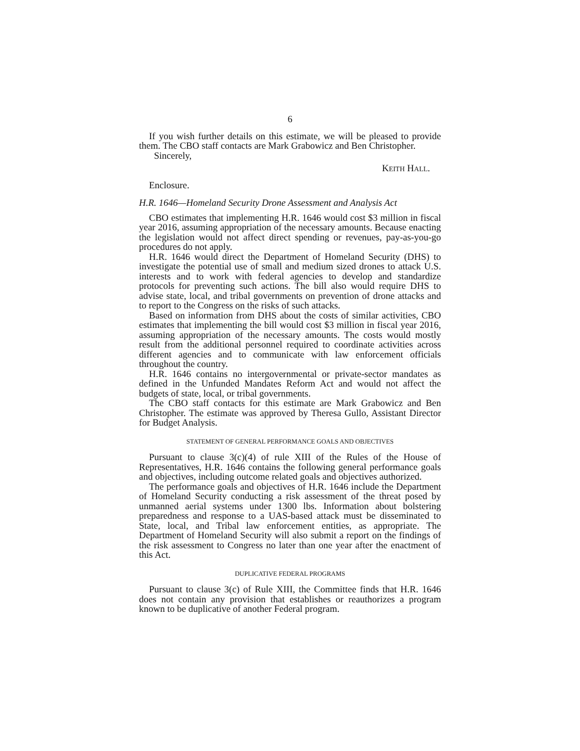6
If you wish further details on this estimate, we will be pleased to provide them. The CBO staff contacts are Mark Grabowicz and Ben Christopher.
Sincerely,
KEITH HALL.
Enclosure.
H.R. 1646—Homeland Security Drone Assessment and Analysis Act
CBO estimates that implementing H.R. 1646 would cost $3 million in fiscal year 2016, assuming appropriation of the necessary amounts. Because enacting the legislation would not affect direct spending or revenues, pay-as-you-go procedures do not apply.
H.R. 1646 would direct the Department of Homeland Security (DHS) to investigate the potential use of small and medium sized drones to attack U.S. interests and to work with federal agencies to develop and standardize protocols for preventing such actions. The bill also would require DHS to advise state, local, and tribal governments on prevention of drone attacks and to report to the Congress on the risks of such attacks.
Based on information from DHS about the costs of similar activities, CBO estimates that implementing the bill would cost $3 million in fiscal year 2016, assuming appropriation of the necessary amounts. The costs would mostly result from the additional personnel required to coordinate activities across different agencies and to communicate with law enforcement officials throughout the country.
H.R. 1646 contains no intergovernmental or private-sector mandates as defined in the Unfunded Mandates Reform Act and would not affect the budgets of state, local, or tribal governments.
The CBO staff contacts for this estimate are Mark Grabowicz and Ben Christopher. The estimate was approved by Theresa Gullo, Assistant Director for Budget Analysis.
STATEMENT OF GENERAL PERFORMANCE GOALS AND OBJECTIVES
Pursuant to clause 3(c)(4) of rule XIII of the Rules of the House of Representatives, H.R. 1646 contains the following general performance goals and objectives, including outcome related goals and objectives authorized.
The performance goals and objectives of H.R. 1646 include the Department of Homeland Security conducting a risk assessment of the threat posed by unmanned aerial systems under 1300 lbs. Information about bolstering preparedness and response to a UAS-based attack must be disseminated to State, local, and Tribal law enforcement entities, as appropriate. The Department of Homeland Security will also submit a report on the findings of the risk assessment to Congress no later than one year after the enactment of this Act.
DUPLICATIVE FEDERAL PROGRAMS
Pursuant to clause 3(c) of Rule XIII, the Committee finds that H.R. 1646 does not contain any provision that establishes or reauthorizes a program known to be duplicative of another Federal program.